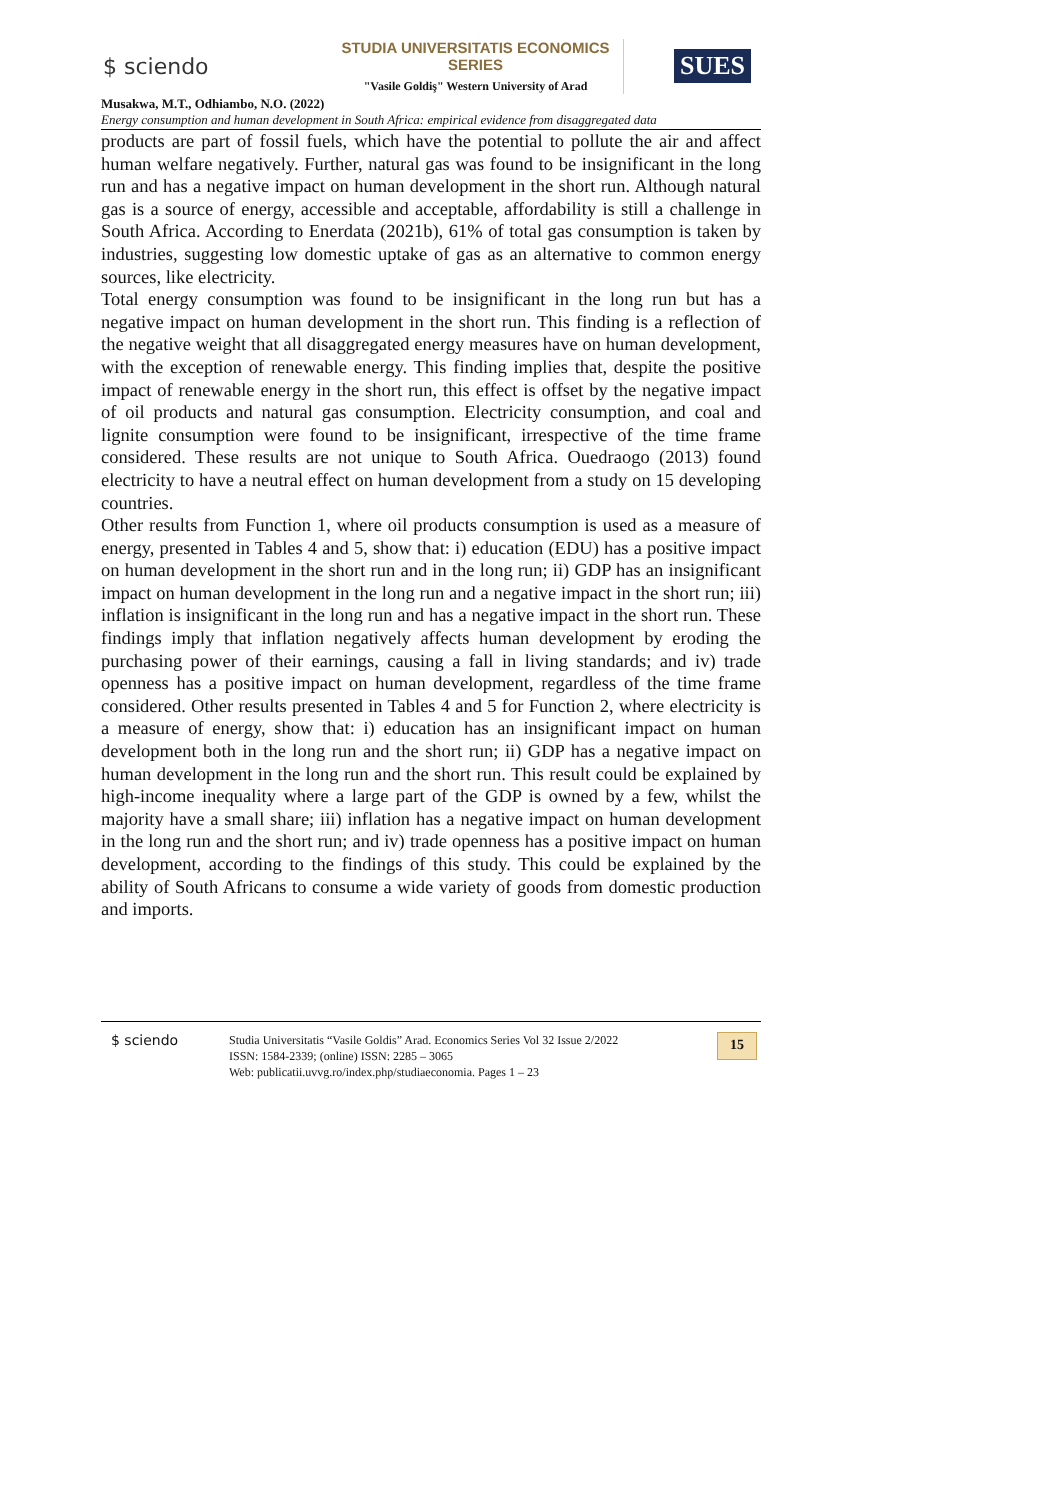$ sciendo
STUDIA UNIVERSITATIS ECONOMICS SERIES
"Vasile Goldiş" Western University of Arad
SUES
Musakwa, M.T., Odhiambo, N.O. (2022)
Energy consumption and human development in South Africa: empirical evidence from disaggregated data
products are part of fossil fuels, which have the potential to pollute the air and affect human welfare negatively. Further, natural gas was found to be insignificant in the long run and has a negative impact on human development in the short run. Although natural gas is a source of energy, accessible and acceptable, affordability is still a challenge in South Africa. According to Enerdata (2021b), 61% of total gas consumption is taken by industries, suggesting low domestic uptake of gas as an alternative to common energy sources, like electricity.
Total energy consumption was found to be insignificant in the long run but has a negative impact on human development in the short run. This finding is a reflection of the negative weight that all disaggregated energy measures have on human development, with the exception of renewable energy. This finding implies that, despite the positive impact of renewable energy in the short run, this effect is offset by the negative impact of oil products and natural gas consumption. Electricity consumption, and coal and lignite consumption were found to be insignificant, irrespective of the time frame considered. These results are not unique to South Africa. Ouedraogo (2013) found electricity to have a neutral effect on human development from a study on 15 developing countries.
Other results from Function 1, where oil products consumption is used as a measure of energy, presented in Tables 4 and 5, show that: i) education (EDU) has a positive impact on human development in the short run and in the long run; ii) GDP has an insignificant impact on human development in the long run and a negative impact in the short run; iii) inflation is insignificant in the long run and has a negative impact in the short run. These findings imply that inflation negatively affects human development by eroding the purchasing power of their earnings, causing a fall in living standards; and iv) trade openness has a positive impact on human development, regardless of the time frame considered. Other results presented in Tables 4 and 5 for Function 2, where electricity is a measure of energy, show that: i) education has an insignificant impact on human development both in the long run and the short run; ii) GDP has a negative impact on human development in the long run and the short run. This result could be explained by high-income inequality where a large part of the GDP is owned by a few, whilst the majority have a small share; iii) inflation has a negative impact on human development in the long run and the short run; and iv) trade openness has a positive impact on human development, according to the findings of this study. This could be explained by the ability of South Africans to consume a wide variety of goods from domestic production and imports.
$ sciendo
Studia Universitatis “Vasile Goldis” Arad. Economics Series Vol 32 Issue 2/2022
ISSN: 1584-2339; (online) ISSN: 2285 – 3065
Web: publicatii.uvvg.ro/index.php/studiaeconomia. Pages 1 – 23
15